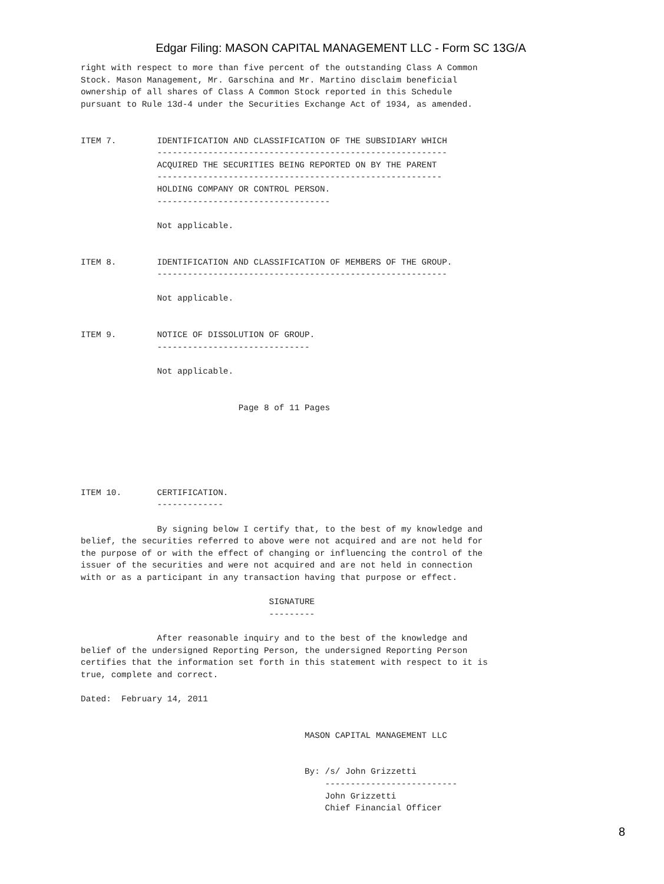Edgar Filing: MASON CAPITAL MANAGEMENT LLC - Form SC 13G/A
right with respect to more than five percent of the outstanding Class A Common
Stock. Mason Management, Mr. Garschina and Mr. Martino disclaim beneficial
ownership of all shares of Class A Common Stock reported in this Schedule
pursuant to Rule 13d-4 under the Securities Exchange Act of 1934, as amended.


ITEM 7.        IDENTIFICATION AND CLASSIFICATION OF THE SUBSIDIARY WHICH
               ---------------------------------------------------------
               ACQUIRED THE SECURITIES BEING REPORTED ON BY THE PARENT
               --------------------------------------------------------
               HOLDING COMPANY OR CONTROL PERSON.
               ----------------------------------

               Not applicable.


ITEM 8.        IDENTIFICATION AND CLASSIFICATION OF MEMBERS OF THE GROUP.
               ---------------------------------------------------------

               Not applicable.


ITEM 9.        NOTICE OF DISSOLUTION OF GROUP.
               ------------------------------

               Not applicable.


                               Page 8 of 11 Pages






ITEM 10.       CERTIFICATION.
               -------------

               By signing below I certify that, to the best of my knowledge and
belief, the securities referred to above were not acquired and are not held for
the purpose of or with the effect of changing or influencing the control of the
issuer of the securities and were not acquired and are not held in connection
with or as a participant in any transaction having that purpose or effect.

                                     SIGNATURE
                                     ---------

               After reasonable inquiry and to the best of the knowledge and
belief of the undersigned Reporting Person, the undersigned Reporting Person
certifies that the information set forth in this statement with respect to it is
true, complete and correct.

Dated:  February 14, 2011


                                            MASON CAPITAL MANAGEMENT LLC


                                            By: /s/ John Grizzetti
                                                --------------------------
                                                John Grizzetti
                                                Chief Financial Officer
8